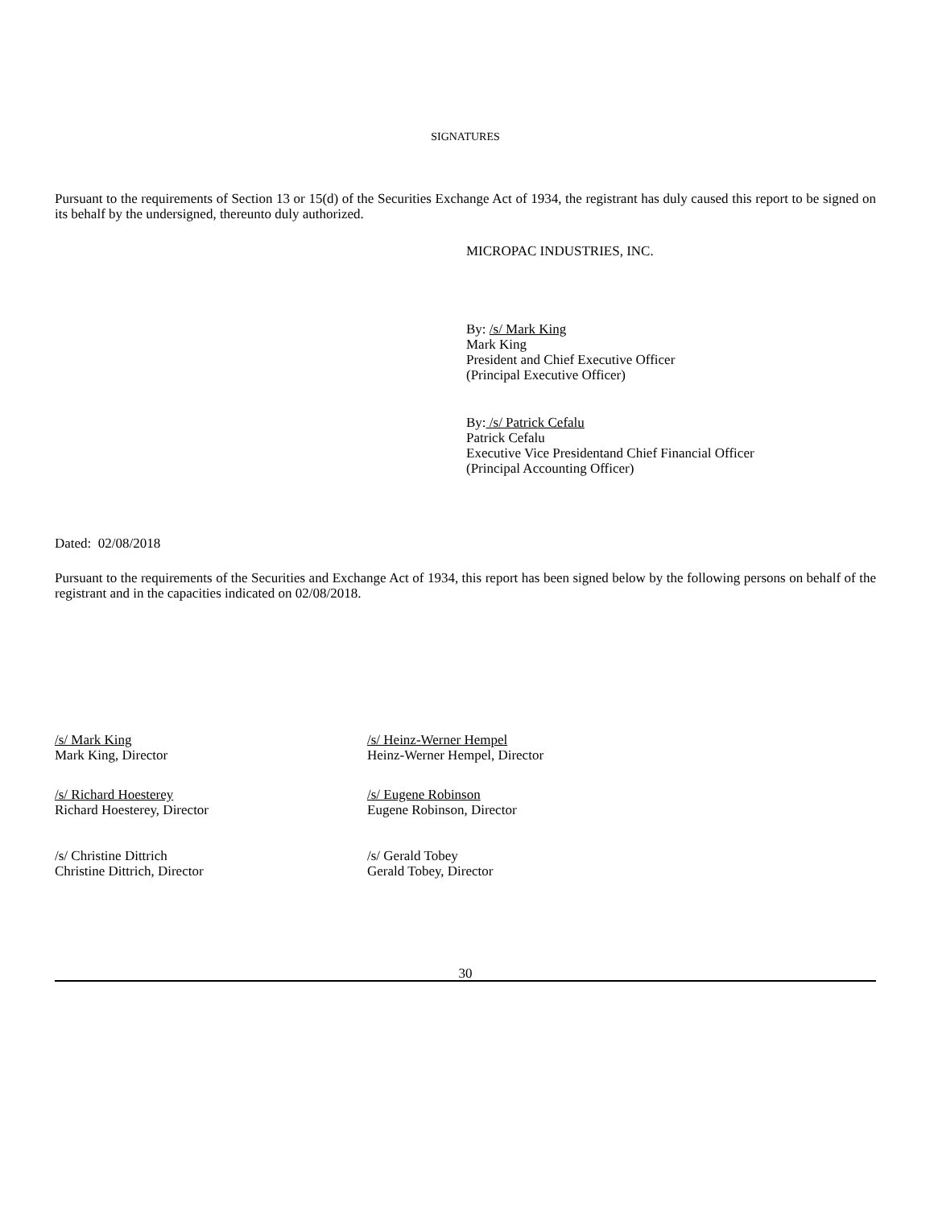SIGNATURES
Pursuant to the requirements of Section 13 or 15(d) of the Securities Exchange Act of 1934, the registrant has duly caused this report to be signed on its behalf by the undersigned, thereunto duly authorized.
MICROPAC INDUSTRIES, INC.
By: /s/ Mark King
Mark King
President and Chief Executive Officer
(Principal Executive Officer)
By: /s/ Patrick Cefalu
Patrick Cefalu
Executive Vice Presidentand Chief Financial Officer
(Principal Accounting Officer)
Dated: 02/08/2018
Pursuant to the requirements of the Securities and Exchange Act of 1934, this report has been signed below by the following persons on behalf of the registrant and in the capacities indicated on 02/08/2018.
/s/ Mark King
Mark King, Director
/s/ Heinz-Werner Hempel
Heinz-Werner Hempel, Director
/s/ Richard Hoesterey
Richard Hoesterey, Director
/s/ Eugene Robinson
Eugene Robinson, Director
/s/ Christine Dittrich
Christine Dittrich, Director
/s/ Gerald Tobey
Gerald Tobey, Director
30